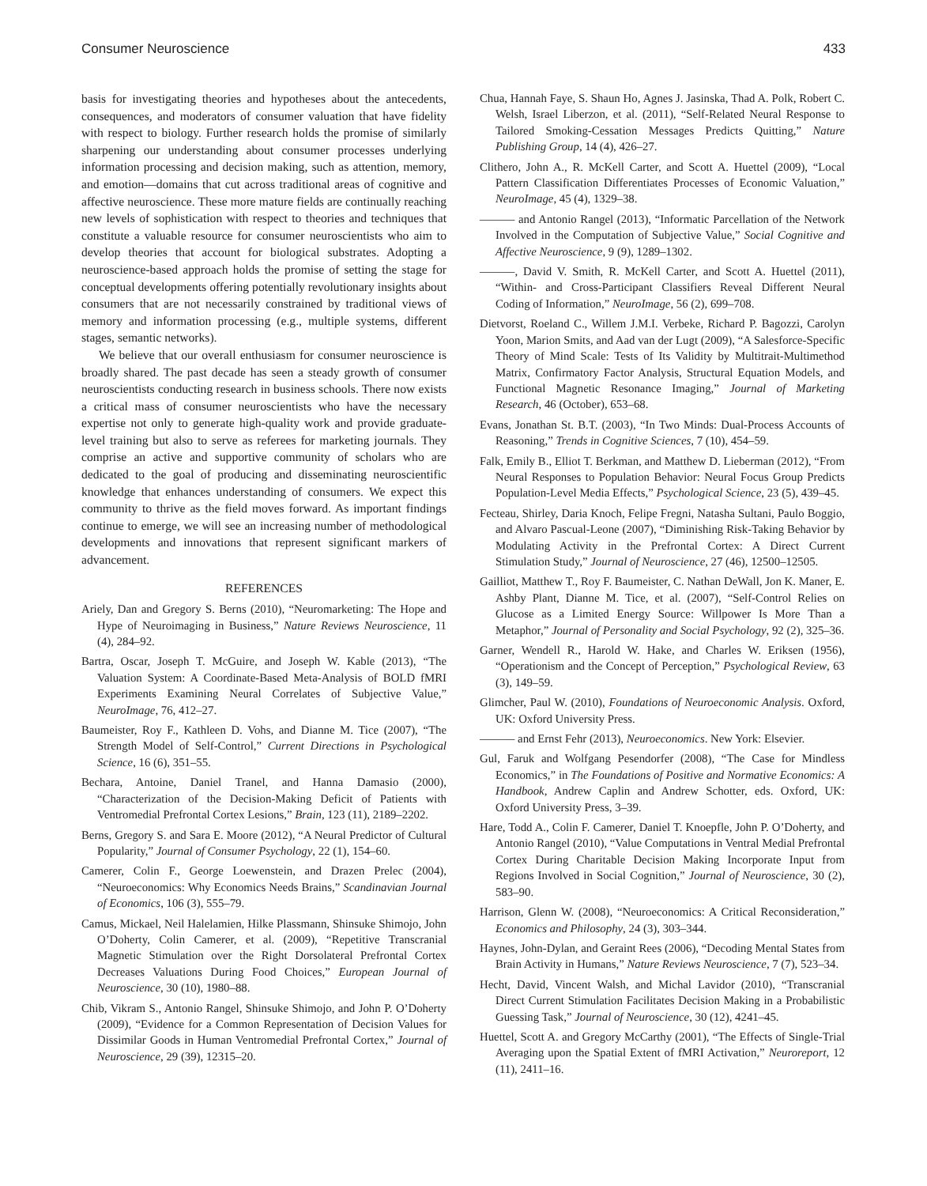Consumer Neuroscience 433
basis for investigating theories and hypotheses about the antecedents, consequences, and moderators of consumer valuation that have fidelity with respect to biology. Further research holds the promise of similarly sharpening our understanding about consumer processes underlying information processing and decision making, such as attention, memory, and emotion—domains that cut across traditional areas of cognitive and affective neuroscience. These more mature fields are continually reaching new levels of sophistication with respect to theories and techniques that constitute a valuable resource for consumer neuroscientists who aim to develop theories that account for biological substrates. Adopting a neuroscience-based approach holds the promise of setting the stage for conceptual developments offering potentially revolutionary insights about consumers that are not necessarily constrained by traditional views of memory and information processing (e.g., multiple systems, different stages, semantic networks).
We believe that our overall enthusiasm for consumer neuroscience is broadly shared. The past decade has seen a steady growth of consumer neuroscientists conducting research in business schools. There now exists a critical mass of consumer neuroscientists who have the necessary expertise not only to generate high-quality work and provide graduate-level training but also to serve as referees for marketing journals. They comprise an active and supportive community of scholars who are dedicated to the goal of producing and disseminating neuroscientific knowledge that enhances understanding of consumers. We expect this community to thrive as the field moves forward. As important findings continue to emerge, we will see an increasing number of methodological developments and innovations that represent significant markers of advancement.
REFERENCES
Ariely, Dan and Gregory S. Berns (2010), “Neuromarketing: The Hope and Hype of Neuroimaging in Business,” Nature Reviews Neuroscience, 11 (4), 284–92.
Bartra, Oscar, Joseph T. McGuire, and Joseph W. Kable (2013), “The Valuation System: A Coordinate-Based Meta-Analysis of BOLD fMRI Experiments Examining Neural Correlates of Subjective Value,” NeuroImage, 76, 412–27.
Baumeister, Roy F., Kathleen D. Vohs, and Dianne M. Tice (2007), “The Strength Model of Self-Control,” Current Directions in Psychological Science, 16 (6), 351–55.
Bechara, Antoine, Daniel Tranel, and Hanna Damasio (2000), “Characterization of the Decision-Making Deficit of Patients with Ventromedial Prefrontal Cortex Lesions,” Brain, 123 (11), 2189–2202.
Berns, Gregory S. and Sara E. Moore (2012), “A Neural Predictor of Cultural Popularity,” Journal of Consumer Psychology, 22 (1), 154–60.
Camerer, Colin F., George Loewenstein, and Drazen Prelec (2004), “Neuroeconomics: Why Economics Needs Brains,” Scandinavian Journal of Economics, 106 (3), 555–79.
Camus, Mickael, Neil Halelamien, Hilke Plassmann, Shinsuke Shimojo, John O’Doherty, Colin Camerer, et al. (2009), “Repetitive Transcranial Magnetic Stimulation over the Right Dorsolateral Prefrontal Cortex Decreases Valuations During Food Choices,” European Journal of Neuroscience, 30 (10), 1980–88.
Chib, Vikram S., Antonio Rangel, Shinsuke Shimojo, and John P. O’Doherty (2009), “Evidence for a Common Representation of Decision Values for Dissimilar Goods in Human Ventromedial Prefrontal Cortex,” Journal of Neuroscience, 29 (39), 12315–20.
Chua, Hannah Faye, S. Shaun Ho, Agnes J. Jasinska, Thad A. Polk, Robert C. Welsh, Israel Liberzon, et al. (2011), “Self-Related Neural Response to Tailored Smoking-Cessation Messages Predicts Quitting,” Nature Publishing Group, 14 (4), 426–27.
Clithero, John A., R. McKell Carter, and Scott A. Huettel (2009), “Local Pattern Classification Differentiates Processes of Economic Valuation,” NeuroImage, 45 (4), 1329–38.
——— and Antonio Rangel (2013), “Informatic Parcellation of the Network Involved in the Computation of Subjective Value,” Social Cognitive and Affective Neuroscience, 9 (9), 1289–1302.
———, David V. Smith, R. McKell Carter, and Scott A. Huettel (2011), “Within- and Cross-Participant Classifiers Reveal Different Neural Coding of Information,” NeuroImage, 56 (2), 699–708.
Dietvorst, Roeland C., Willem J.M.I. Verbeke, Richard P. Bagozzi, Carolyn Yoon, Marion Smits, and Aad van der Lugt (2009), “A Salesforce-Specific Theory of Mind Scale: Tests of Its Validity by Multitrait-Multimethod Matrix, Confirmatory Factor Analysis, Structural Equation Models, and Functional Magnetic Resonance Imaging,” Journal of Marketing Research, 46 (October), 653–68.
Evans, Jonathan St. B.T. (2003), “In Two Minds: Dual-Process Accounts of Reasoning,” Trends in Cognitive Sciences, 7 (10), 454–59.
Falk, Emily B., Elliot T. Berkman, and Matthew D. Lieberman (2012), “From Neural Responses to Population Behavior: Neural Focus Group Predicts Population-Level Media Effects,” Psychological Science, 23 (5), 439–45.
Fecteau, Shirley, Daria Knoch, Felipe Fregni, Natasha Sultani, Paulo Boggio, and Alvaro Pascual-Leone (2007), “Diminishing Risk-Taking Behavior by Modulating Activity in the Prefrontal Cortex: A Direct Current Stimulation Study,” Journal of Neuroscience, 27 (46), 12500–12505.
Gailliot, Matthew T., Roy F. Baumeister, C. Nathan DeWall, Jon K. Maner, E. Ashby Plant, Dianne M. Tice, et al. (2007), “Self-Control Relies on Glucose as a Limited Energy Source: Willpower Is More Than a Metaphor,” Journal of Personality and Social Psychology, 92 (2), 325–36.
Garner, Wendell R., Harold W. Hake, and Charles W. Eriksen (1956), “Operationism and the Concept of Perception,” Psychological Review, 63 (3), 149–59.
Glimcher, Paul W. (2010), Foundations of Neuroeconomic Analysis. Oxford, UK: Oxford University Press.
——— and Ernst Fehr (2013), Neuroeconomics. New York: Elsevier.
Gul, Faruk and Wolfgang Pesendorfer (2008), “The Case for Mindless Economics,” in The Foundations of Positive and Normative Economics: A Handbook, Andrew Caplin and Andrew Schotter, eds. Oxford, UK: Oxford University Press, 3–39.
Hare, Todd A., Colin F. Camerer, Daniel T. Knoepfle, John P. O’Doherty, and Antonio Rangel (2010), “Value Computations in Ventral Medial Prefrontal Cortex During Charitable Decision Making Incorporate Input from Regions Involved in Social Cognition,” Journal of Neuroscience, 30 (2), 583–90.
Harrison, Glenn W. (2008), “Neuroeconomics: A Critical Reconsideration,” Economics and Philosophy, 24 (3), 303–344.
Haynes, John-Dylan, and Geraint Rees (2006), “Decoding Mental States from Brain Activity in Humans,” Nature Reviews Neuroscience, 7 (7), 523–34.
Hecht, David, Vincent Walsh, and Michal Lavidor (2010), “Transcranial Direct Current Stimulation Facilitates Decision Making in a Probabilistic Guessing Task,” Journal of Neuroscience, 30 (12), 4241–45.
Huettel, Scott A. and Gregory McCarthy (2001), “The Effects of Single-Trial Averaging upon the Spatial Extent of fMRI Activation,” Neuroreport, 12 (11), 2411–16.